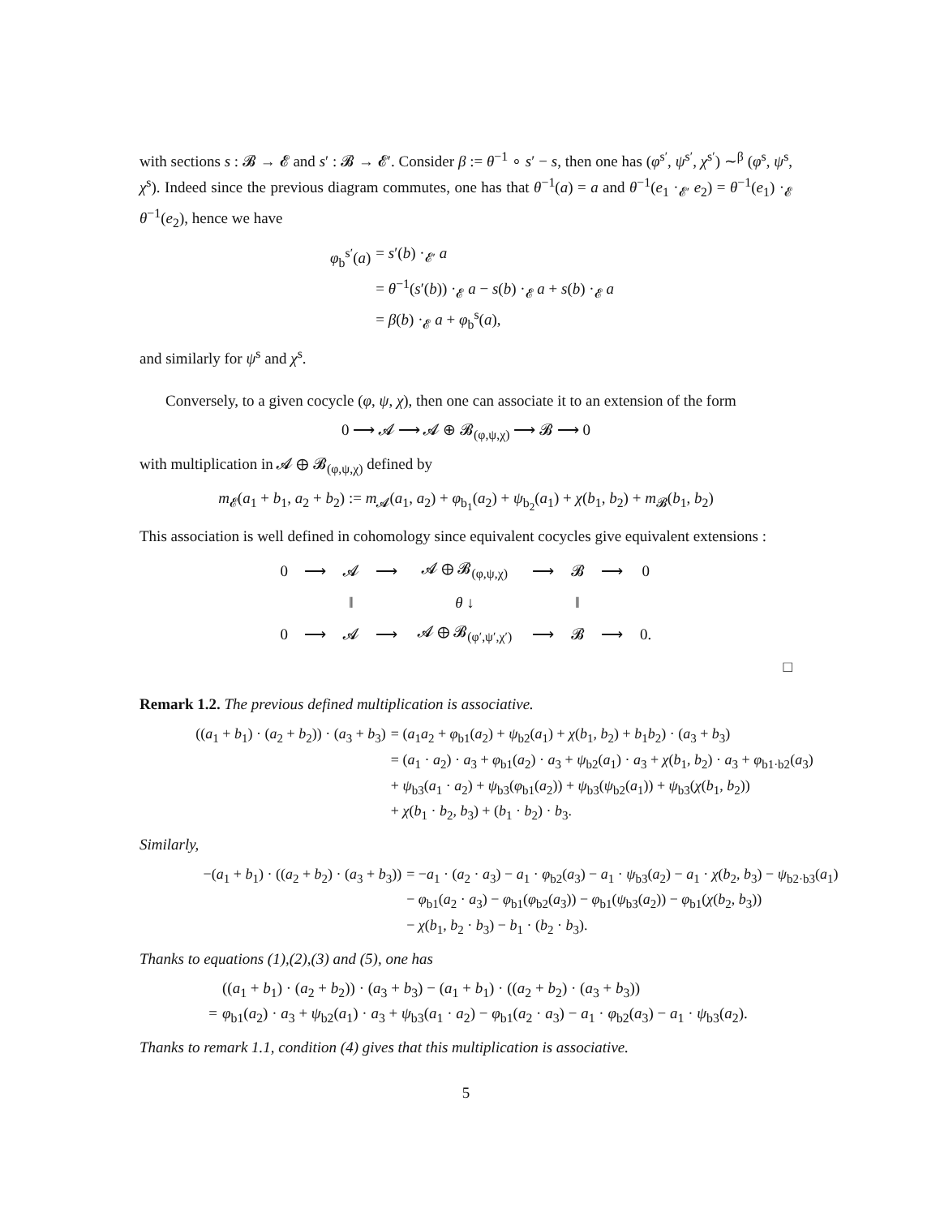with sections s : 𝓑 → 𝓔 and s′ : 𝓑 → 𝓔′. Consider β := θ<sup>−1</sup> ∘ s′ − s, then one has (φ<sup>s′</sup>, ψ<sup>s′</sup>, χ<sup>s′</sup>) ∼<sup>β</sup> (φ<sup>s</sup>, ψ<sup>s</sup>, χ<sup>s</sup>). Indeed since the previous diagram commutes, one has that θ<sup>−1</sup>(a) = a and θ<sup>−1</sup>(e<sub>1</sub> ·<sub>𝓔′</sub> e<sub>2</sub>) = θ<sup>−1</sup>(e<sub>1</sub>) ·<sub>𝓔</sub> θ<sup>−1</sup>(e<sub>2</sub>), hence we have
φ<sub>b</sub><sup>s′</sup>(a)
= s′(b) ·<sub>𝓔′</sub> a
= θ<sup>−1</sup>(s′(b)) ·<sub>𝓔</sub> a − s(b) ·<sub>𝓔</sub> a + s(b) ·<sub>𝓔</sub> a
= β(b) ·<sub>𝓔</sub> a + φ<sub>b</sub><sup>s</sup>(a),
and similarly for ψ<sup>s</sup> and χ<sup>s</sup>.
Conversely, to a given cocycle (φ, ψ, χ), then one can associate it to an extension of the form
0 ⟶ 𝓐 ⟶ 𝓐 ⊕ 𝓑<sub>(φ,ψ,χ)</sub> ⟶ 𝓑 ⟶ 0
with multiplication in 𝓐 ⊕ 𝓑<sub>(φ,ψ,χ)</sub> defined by
m<sub>𝓔</sub>(a<sub>1</sub> + b<sub>1</sub>, a<sub>2</sub> + b<sub>2</sub>) := m<sub>𝓐</sub>(a<sub>1</sub>, a<sub>2</sub>) + φ<sub>b<sub>1</sub></sub>(a<sub>2</sub>) + ψ<sub>b<sub>2</sub></sub>(a<sub>1</sub>) + χ(b<sub>1</sub>, b<sub>2</sub>) + m<sub>𝓑</sub>(b<sub>1</sub>, b<sub>2</sub>)
This association is well defined in cohomology since equivalent cocycles give equivalent extensions :
| 0 | ⟶ | 𝓐 | ⟶ | 𝓐 ⊕ 𝓑<sub>(φ,ψ,χ)</sub> | ⟶ | 𝓑 | ⟶ | 0 |
| | | ‖ | | θ ↓ | | ‖ | | |
| 0 | ⟶ | 𝓐 | ⟶ | 𝓐 ⊕ 𝓑<sub>(φ′,ψ′,χ′)</sub> | ⟶ | 𝓑 | ⟶ | 0. |
□
Remark 1.2. The previous defined multiplication is associative.
((a<sub>1</sub> + b<sub>1</sub>) · (a<sub>2</sub> + b<sub>2</sub>)) · (a<sub>3</sub> + b<sub>3</sub>)
= (a<sub>1</sub>a<sub>2</sub> + φ<sub>b1</sub>(a<sub>2</sub>) + ψ<sub>b2</sub>(a<sub>1</sub>) + χ(b<sub>1</sub>, b<sub>2</sub>) + b<sub>1</sub>b<sub>2</sub>) · (a<sub>3</sub> + b<sub>3</sub>)
= (a<sub>1</sub> · a<sub>2</sub>) · a<sub>3</sub> + φ<sub>b1</sub>(a<sub>2</sub>) · a<sub>3</sub> + ψ<sub>b2</sub>(a<sub>1</sub>) · a<sub>3</sub> + χ(b<sub>1</sub>, b<sub>2</sub>) · a<sub>3</sub> + φ<sub>b1·b2</sub>(a<sub>3</sub>)
+ ψ<sub>b3</sub>(a<sub>1</sub> · a<sub>2</sub>) + ψ<sub>b3</sub>(φ<sub>b1</sub>(a<sub>2</sub>)) + ψ<sub>b3</sub>(ψ<sub>b2</sub>(a<sub>1</sub>)) + ψ<sub>b3</sub>(χ(b<sub>1</sub>, b<sub>2</sub>))
+ χ(b<sub>1</sub> · b<sub>2</sub>, b<sub>3</sub>) + (b<sub>1</sub> · b<sub>2</sub>) · b<sub>3</sub>.
Similarly,
−(a<sub>1</sub> + b<sub>1</sub>) · ((a<sub>2</sub> + b<sub>2</sub>) · (a<sub>3</sub> + b<sub>3</sub>))
= −a<sub>1</sub> · (a<sub>2</sub> · a<sub>3</sub>) − a<sub>1</sub> · φ<sub>b2</sub>(a<sub>3</sub>) − a<sub>1</sub> · ψ<sub>b3</sub>(a<sub>2</sub>) − a<sub>1</sub> · χ(b<sub>2</sub>, b<sub>3</sub>) − ψ<sub>b2·b3</sub>(a<sub>1</sub>)
− φ<sub>b1</sub>(a<sub>2</sub> · a<sub>3</sub>) − φ<sub>b1</sub>(φ<sub>b2</sub>(a<sub>3</sub>)) − φ<sub>b1</sub>(ψ<sub>b3</sub>(a<sub>2</sub>)) − φ<sub>b1</sub>(χ(b<sub>2</sub>, b<sub>3</sub>))
− χ(b<sub>1</sub>, b<sub>2</sub> · b<sub>3</sub>) − b<sub>1</sub> · (b<sub>2</sub> · b<sub>3</sub>).
Thanks to equations (1),(2),(3) and (5), one has
((a<sub>1</sub> + b<sub>1</sub>) · (a<sub>2</sub> + b<sub>2</sub>)) · (a<sub>3</sub> + b<sub>3</sub>) − (a<sub>1</sub> + b<sub>1</sub>) · ((a<sub>2</sub> + b<sub>2</sub>) · (a<sub>3</sub> + b<sub>3</sub>))
=
φ<sub>b1</sub>(a<sub>2</sub>) · a<sub>3</sub> + ψ<sub>b2</sub>(a<sub>1</sub>) · a<sub>3</sub> + ψ<sub>b3</sub>(a<sub>1</sub> · a<sub>2</sub>) − φ<sub>b1</sub>(a<sub>2</sub> · a<sub>3</sub>) − a<sub>1</sub> · φ<sub>b2</sub>(a<sub>3</sub>) − a<sub>1</sub> · ψ<sub>b3</sub>(a<sub>2</sub>).
Thanks to remark 1.1, condition (4) gives that this multiplication is associative.
5